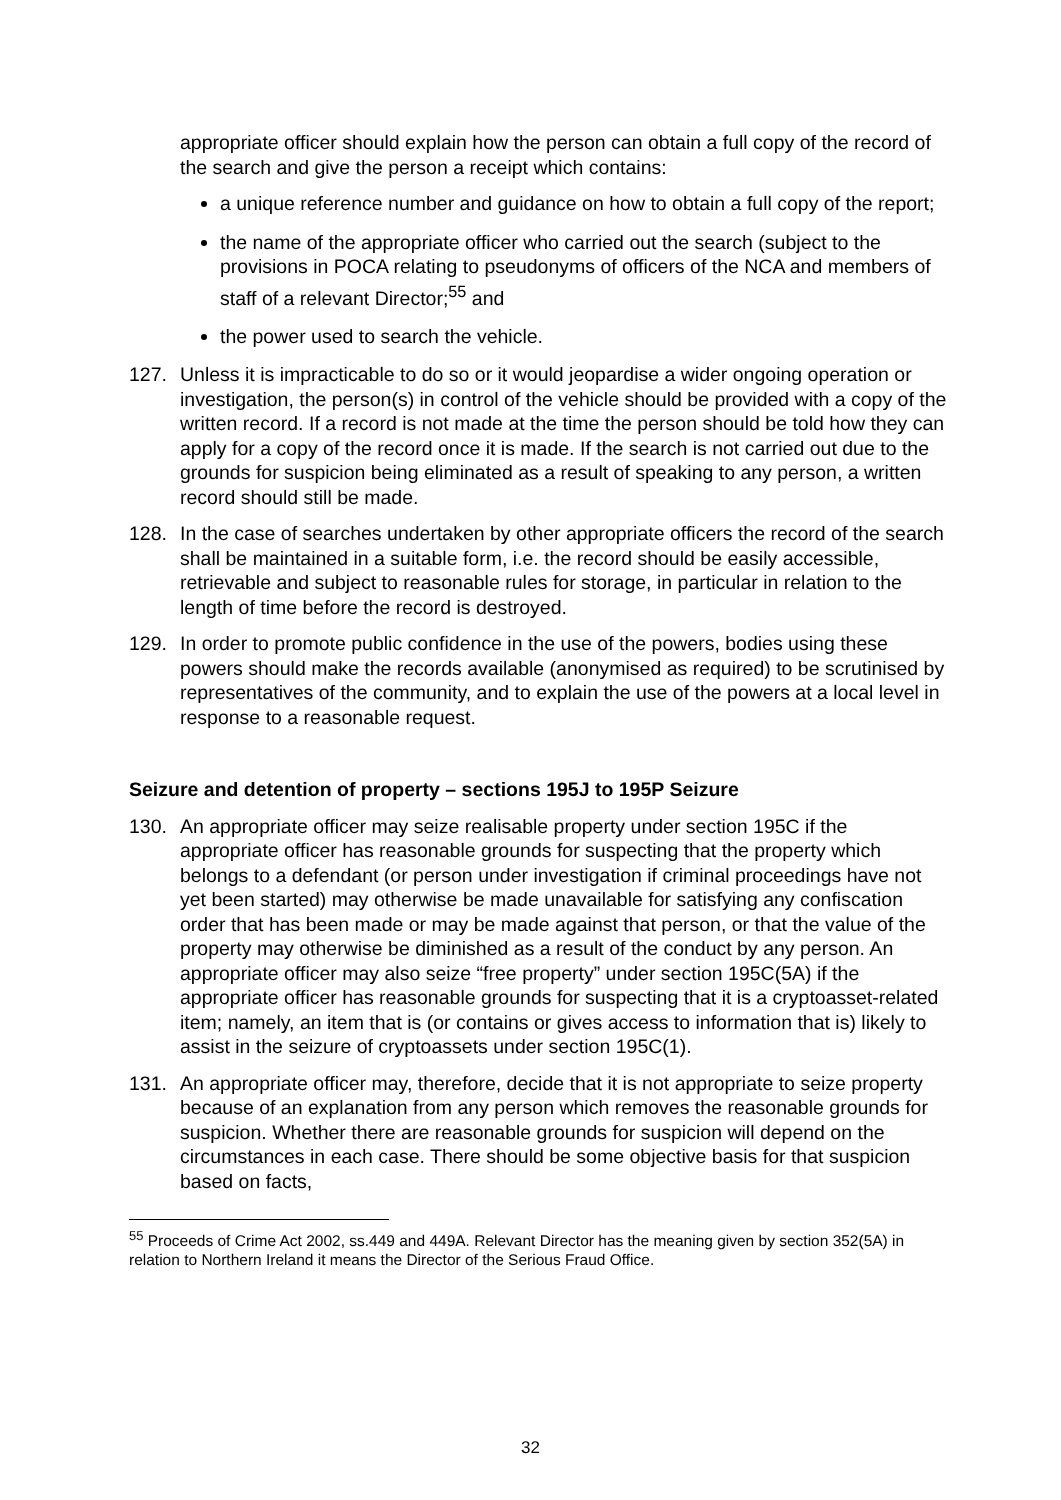appropriate officer should explain how the person can obtain a full copy of the record of the search and give the person a receipt which contains:
a unique reference number and guidance on how to obtain a full copy of the report;
the name of the appropriate officer who carried out the search (subject to the provisions in POCA relating to pseudonyms of officers of the NCA and members of staff of a relevant Director;<sup>55</sup> and
the power used to search the vehicle.
127. Unless it is impracticable to do so or it would jeopardise a wider ongoing operation or investigation, the person(s) in control of the vehicle should be provided with a copy of the written record. If a record is not made at the time the person should be told how they can apply for a copy of the record once it is made. If the search is not carried out due to the grounds for suspicion being eliminated as a result of speaking to any person, a written record should still be made.
128. In the case of searches undertaken by other appropriate officers the record of the search shall be maintained in a suitable form, i.e. the record should be easily accessible, retrievable and subject to reasonable rules for storage, in particular in relation to the length of time before the record is destroyed.
129. In order to promote public confidence in the use of the powers, bodies using these powers should make the records available (anonymised as required) to be scrutinised by representatives of the community, and to explain the use of the powers at a local level in response to a reasonable request.
Seizure and detention of property – sections 195J to 195P Seizure
130. An appropriate officer may seize realisable property under section 195C if the appropriate officer has reasonable grounds for suspecting that the property which belongs to a defendant (or person under investigation if criminal proceedings have not yet been started) may otherwise be made unavailable for satisfying any confiscation order that has been made or may be made against that person, or that the value of the property may otherwise be diminished as a result of the conduct by any person. An appropriate officer may also seize “free property” under section 195C(5A) if the appropriate officer has reasonable grounds for suspecting that it is a cryptoasset-related item; namely, an item that is (or contains or gives access to information that is) likely to assist in the seizure of cryptoassets under section 195C(1).
131. An appropriate officer may, therefore, decide that it is not appropriate to seize property because of an explanation from any person which removes the reasonable grounds for suspicion. Whether there are reasonable grounds for suspicion will depend on the circumstances in each case. There should be some objective basis for that suspicion based on facts,
<sup>55</sup> Proceeds of Crime Act 2002, ss.449 and 449A. Relevant Director has the meaning given by section 352(5A) in relation to Northern Ireland it means the Director of the Serious Fraud Office.
32